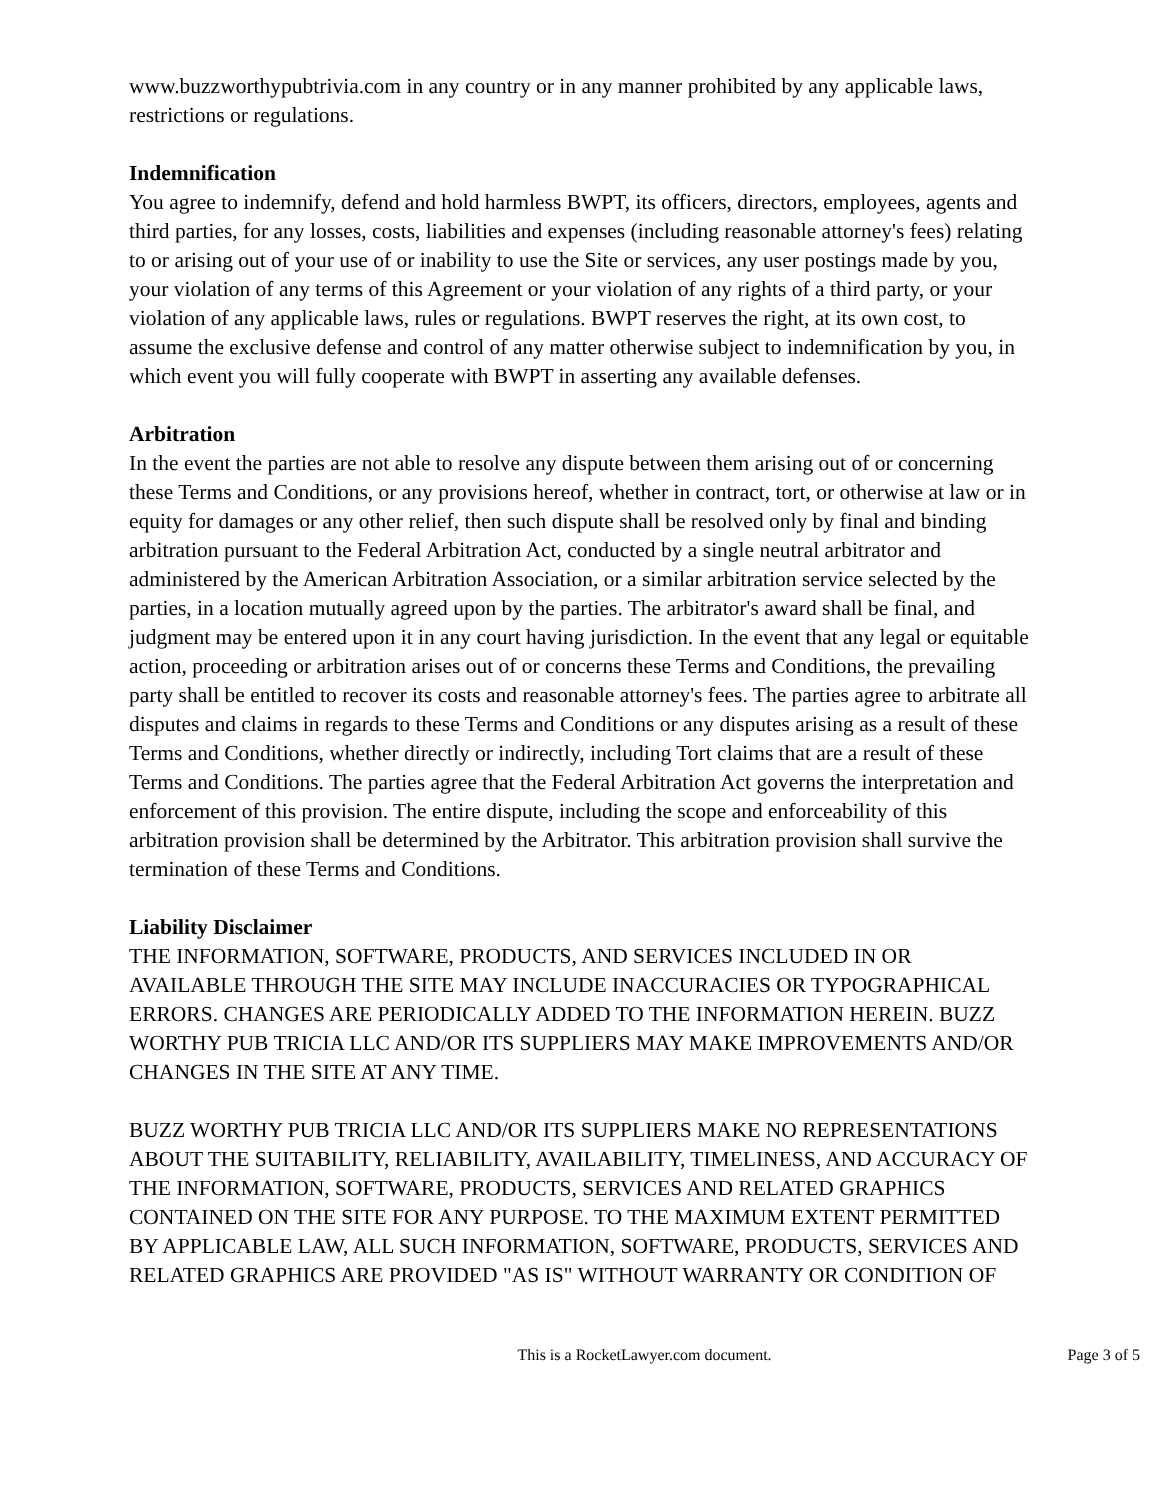www.buzzworthypubtrivia.com in any country or in any manner prohibited by any applicable laws, restrictions or regulations.
Indemnification
You agree to indemnify, defend and hold harmless BWPT, its officers, directors, employees, agents and third parties, for any losses, costs, liabilities and expenses (including reasonable attorney's fees) relating to or arising out of your use of or inability to use the Site or services, any user postings made by you, your violation of any terms of this Agreement or your violation of any rights of a third party, or your violation of any applicable laws, rules or regulations. BWPT reserves the right, at its own cost, to assume the exclusive defense and control of any matter otherwise subject to indemnification by you, in which event you will fully cooperate with BWPT in asserting any available defenses.
Arbitration
In the event the parties are not able to resolve any dispute between them arising out of or concerning these Terms and Conditions, or any provisions hereof, whether in contract, tort, or otherwise at law or in equity for damages or any other relief, then such dispute shall be resolved only by final and binding arbitration pursuant to the Federal Arbitration Act, conducted by a single neutral arbitrator and administered by the American Arbitration Association, or a similar arbitration service selected by the parties, in a location mutually agreed upon by the parties. The arbitrator's award shall be final, and judgment may be entered upon it in any court having jurisdiction. In the event that any legal or equitable action, proceeding or arbitration arises out of or concerns these Terms and Conditions, the prevailing party shall be entitled to recover its costs and reasonable attorney's fees. The parties agree to arbitrate all disputes and claims in regards to these Terms and Conditions or any disputes arising as a result of these Terms and Conditions, whether directly or indirectly, including Tort claims that are a result of these Terms and Conditions. The parties agree that the Federal Arbitration Act governs the interpretation and enforcement of this provision. The entire dispute, including the scope and enforceability of this arbitration provision shall be determined by the Arbitrator. This arbitration provision shall survive the termination of these Terms and Conditions.
Liability Disclaimer
THE INFORMATION, SOFTWARE, PRODUCTS, AND SERVICES INCLUDED IN OR AVAILABLE THROUGH THE SITE MAY INCLUDE INACCURACIES OR TYPOGRAPHICAL ERRORS. CHANGES ARE PERIODICALLY ADDED TO THE INFORMATION HEREIN. BUZZ WORTHY PUB TRICIA LLC AND/OR ITS SUPPLIERS MAY MAKE IMPROVEMENTS AND/OR CHANGES IN THE SITE AT ANY TIME.
BUZZ WORTHY PUB TRICIA LLC AND/OR ITS SUPPLIERS MAKE NO REPRESENTATIONS ABOUT THE SUITABILITY, RELIABILITY, AVAILABILITY, TIMELINESS, AND ACCURACY OF THE INFORMATION, SOFTWARE, PRODUCTS, SERVICES AND RELATED GRAPHICS CONTAINED ON THE SITE FOR ANY PURPOSE. TO THE MAXIMUM EXTENT PERMITTED BY APPLICABLE LAW, ALL SUCH INFORMATION, SOFTWARE, PRODUCTS, SERVICES AND RELATED GRAPHICS ARE PROVIDED "AS IS" WITHOUT WARRANTY OR CONDITION OF
This is a RocketLawyer.com document.
Page 3 of 5